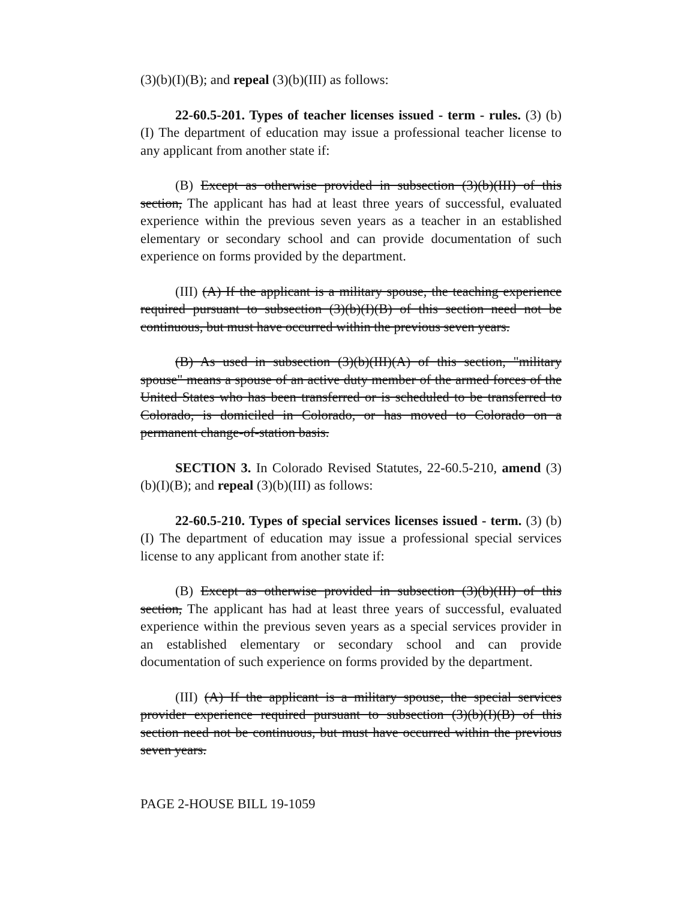(3)(b)(I)(B); and repeal (3)(b)(III) as follows:
22-60.5-201. Types of teacher licenses issued - term - rules. (3) (b) (I) The department of education may issue a professional teacher license to any applicant from another state if:
(B) Except as otherwise provided in subsection (3)(b)(III) of this section, The applicant has had at least three years of successful, evaluated experience within the previous seven years as a teacher in an established elementary or secondary school and can provide documentation of such experience on forms provided by the department.
(III) (A) If the applicant is a military spouse, the teaching experience required pursuant to subsection (3)(b)(I)(B) of this section need not be continuous, but must have occurred within the previous seven years.
(B) As used in subsection (3)(b)(III)(A) of this section, "military spouse" means a spouse of an active duty member of the armed forces of the United States who has been transferred or is scheduled to be transferred to Colorado, is domiciled in Colorado, or has moved to Colorado on a permanent change-of-station basis.
SECTION 3. In Colorado Revised Statutes, 22-60.5-210, amend (3)(b)(I)(B); and repeal (3)(b)(III) as follows:
22-60.5-210. Types of special services licenses issued - term. (3) (b) (I) The department of education may issue a professional special services license to any applicant from another state if:
(B) Except as otherwise provided in subsection (3)(b)(III) of this section, The applicant has had at least three years of successful, evaluated experience within the previous seven years as a special services provider in an established elementary or secondary school and can provide documentation of such experience on forms provided by the department.
(III) (A) If the applicant is a military spouse, the special services provider experience required pursuant to subsection (3)(b)(I)(B) of this section need not be continuous, but must have occurred within the previous seven years.
PAGE 2-HOUSE BILL 19-1059